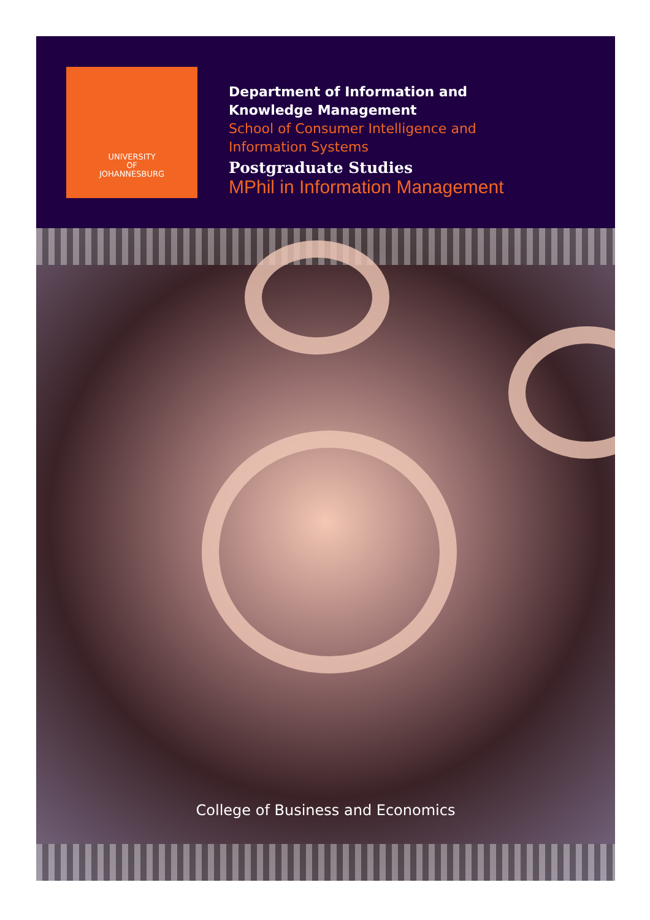UNIVERSITY
OF
JOHANNESBURG
Department of Information and
Knowledge Management
School of Consumer Intelligence and
Information Systems
Postgraduate Studies
MPhil in Information Management
College of Business and Economics